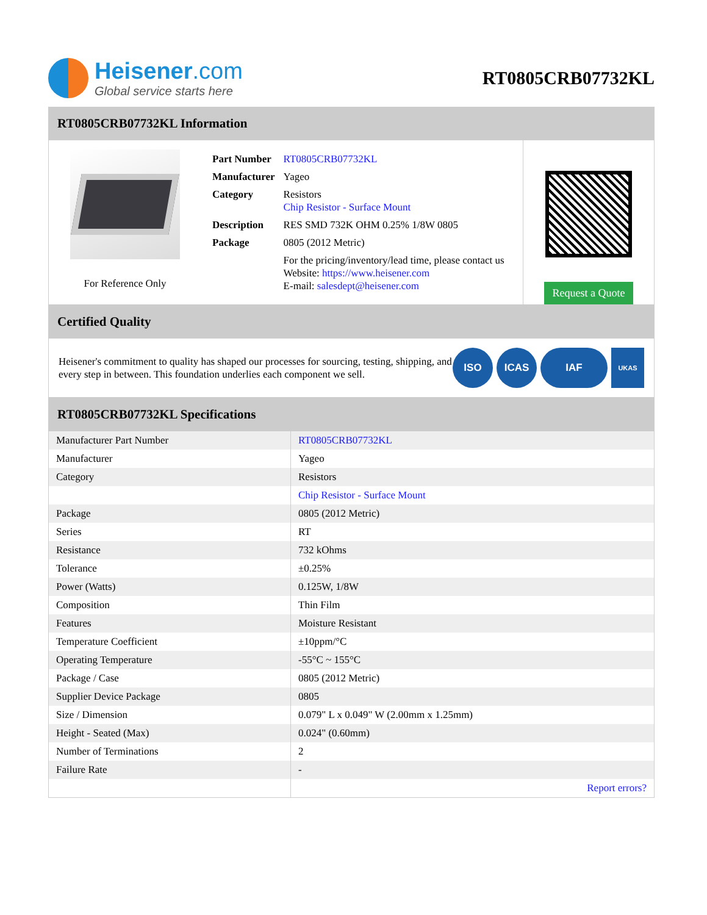Heisener.com
Global service starts here
RT0805CRB07732KL
RT0805CRB07732KL Information
For Reference Only
| Part Number | RT0805CRB07732KL |
| Manufacturer | Yageo |
| Category | Resistors Chip Resistor - Surface Mount |
| Description | RES SMD 732K OHM 0.25% 1/8W 0805 |
| Package | 0805 (2012 Metric) |
| | For the pricing/inventory/lead time, please contact us Website: https://www.heisener.com E-mail: salesdept@heisener.com |
Request a Quote
Certified Quality
Heisener's commitment to quality has shaped our processes for sourcing, testing, shipping, and every step in between. This foundation underlies each component we sell.
ISO ICAS IAF
UKAS
RT0805CRB07732KL Specifications
| Manufacturer Part Number | RT0805CRB07732KL |
| Manufacturer | Yageo |
| Category | Resistors |
| | Chip Resistor - Surface Mount |
| Package | 0805 (2012 Metric) |
| Series | RT |
| Resistance | 732 kOhms |
| Tolerance | ±0.25% |
| Power (Watts) | 0.125W, 1/8W |
| Composition | Thin Film |
| Features | Moisture Resistant |
| Temperature Coefficient | ±10ppm/°C |
| Operating Temperature | -55°C ~ 155°C |
| Package / Case | 0805 (2012 Metric) |
| Supplier Device Package | 0805 |
| Size / Dimension | 0.079" L x 0.049" W (2.00mm x 1.25mm) |
| Height - Seated (Max) | 0.024" (0.60mm) |
| Number of Terminations | 2 |
| Failure Rate | - |
| | Report errors? |